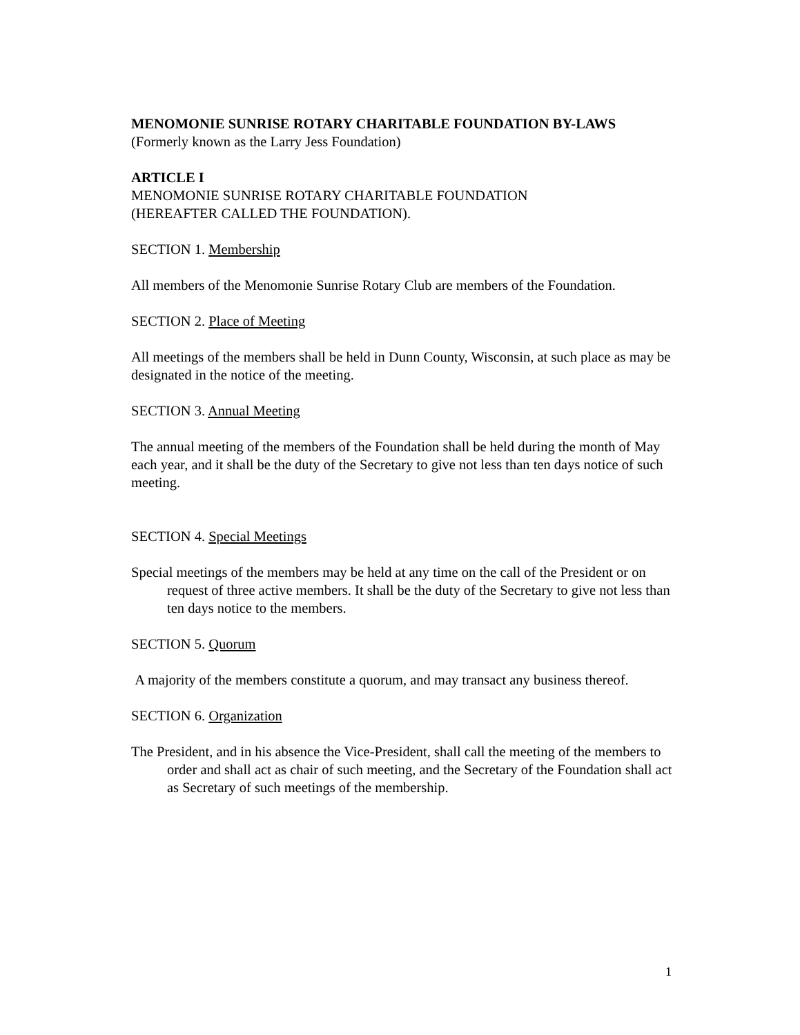MENOMONIE SUNRISE ROTARY CHARITABLE FOUNDATION BY-LAWS
(Formerly known as the Larry Jess Foundation)
ARTICLE I
MENOMONIE SUNRISE ROTARY CHARITABLE FOUNDATION
(HEREAFTER CALLED THE FOUNDATION).
SECTION 1. Membership
All members of the Menomonie Sunrise Rotary Club are members of the Foundation.
SECTION 2. Place of Meeting
All meetings of the members shall be held in Dunn County, Wisconsin, at such place as may be designated in the notice of the meeting.
SECTION 3. Annual Meeting
The annual meeting of the members of the Foundation shall be held during the month of May each year, and it shall be the duty of the Secretary to give not less than ten days notice of such meeting.
SECTION 4. Special Meetings
Special meetings of the members may be held at any time on the call of the President or on request of three active members. It shall be the duty of the Secretary to give not less than ten days notice to the members.
SECTION 5. Quorum
A majority of the members constitute a quorum, and may transact any business thereof.
SECTION 6. Organization
The President, and in his absence the Vice-President, shall call the meeting of the members to order and shall act as chair of such meeting, and the Secretary of the Foundation shall act as Secretary of such meetings of the membership.
1